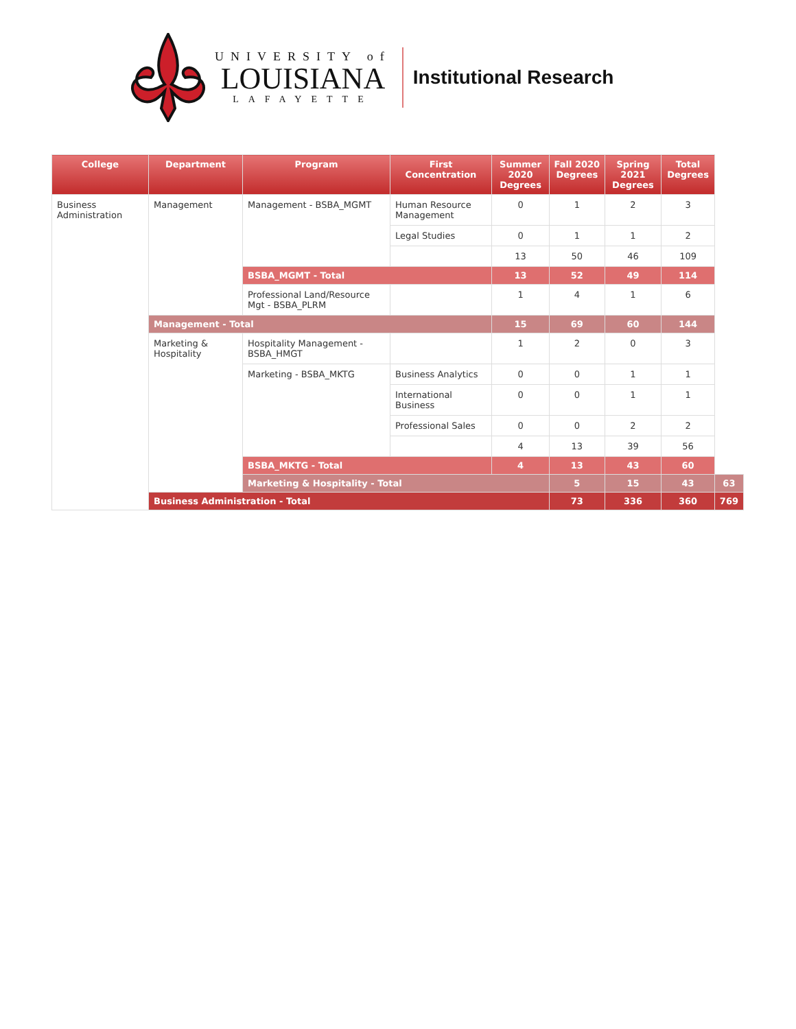UNIVERSITY of
LOUISIANA
LAFAYETTE
Institutional Research
| College | Department | Program | First Concentration | Summer 2020 Degrees | Fall 2020 Degrees | Spring 2021 Degrees | Total Degrees | |
| --- | --- | --- | --- | --- | --- | --- | --- | --- |
| Business Administration | Management | Management - BSBA_MGMT | Human Resource Management | 0 | 1 | 2 | 3 | |
| | | | Legal Studies | 0 | 1 | 1 | 2 | |
| | | | | 13 | 50 | 46 | 109 | |
| | | BSBA_MGMT - Total | | 13 | 52 | 49 | 114 | |
| | | Professional Land/Resource Mgt - BSBA_PLRM | | 1 | 4 | 1 | 6 | |
| | Management - Total | | | 15 | 69 | 60 | 144 | |
| | Marketing & Hospitality | Hospitality Management - BSBA_HMGT | | 1 | 2 | 0 | 3 | |
| | | Marketing - BSBA_MKTG | Business Analytics | 0 | 0 | 1 | 1 | |
| | | | International Business | 0 | 0 | 1 | 1 | |
| | | | Professional Sales | 0 | 0 | 2 | 2 | |
| | | | | 4 | 13 | 39 | 56 | |
| | | BSBA_MKTG - Total | | 4 | 13 | 43 | 60 | |
| | | Marketing & Hospitality - Total | | | 5 | 15 | 43 | 63 |
| | Business Administration - Total | | | | 73 | 336 | 360 | 769 |